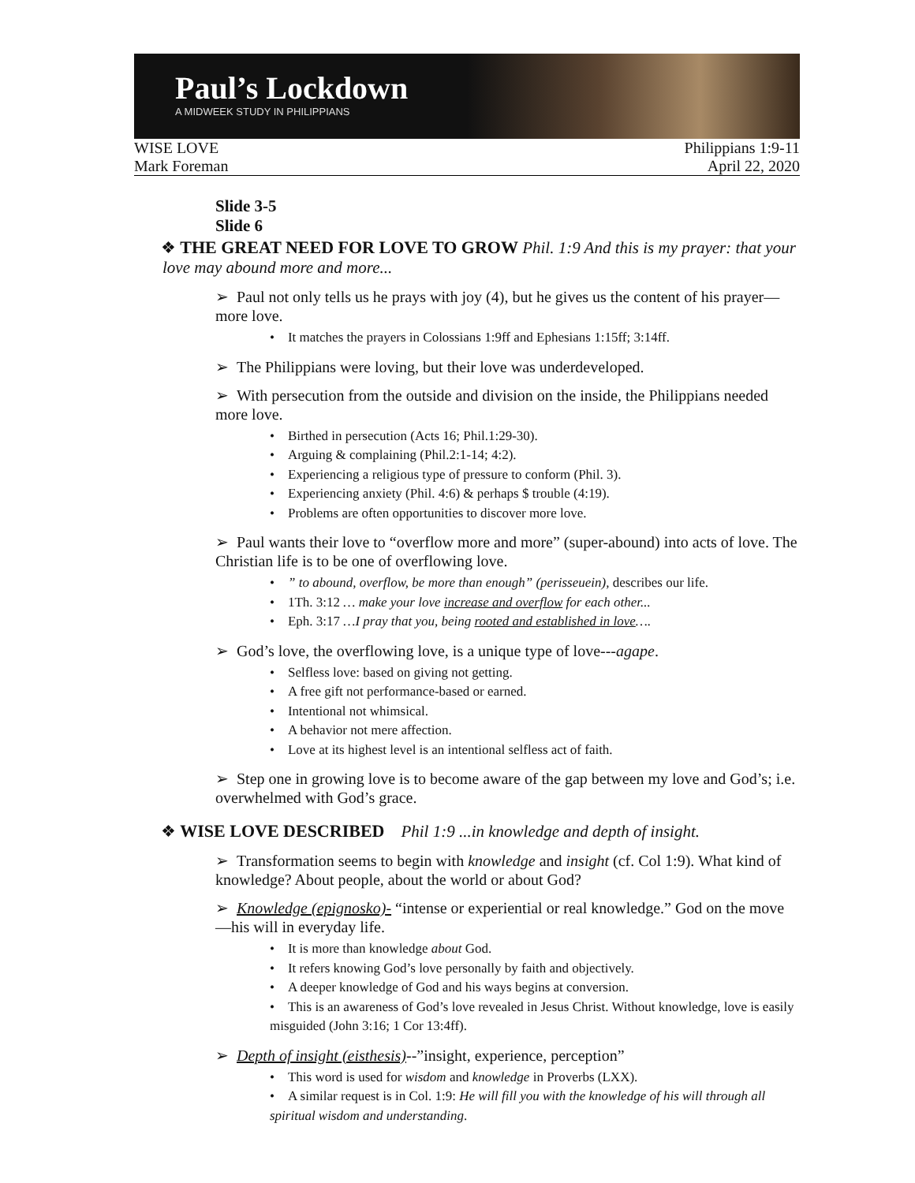Paul’s Lockdown
A MIDWEEK STUDY IN PHILIPPIANS
WISE LOVE Philippians 1:9-11
Mark Foreman April 22, 2020
Slide 3-5
Slide 6
❖ THE GREAT NEED FOR LOVE TO GROW Phil. 1:9 And this is my prayer: that your love may abound more and more...
➢ Paul not only tells us he prays with joy (4), but he gives us the content of his prayer—more love.
• It matches the prayers in Colossians 1:9ff and Ephesians 1:15ff; 3:14ff.
➢ The Philippians were loving, but their love was underdeveloped.
➢ With persecution from the outside and division on the inside, the Philippians needed more love.
• Birthed in persecution (Acts 16; Phil.1:29-30).
• Arguing & complaining (Phil.2:1-14; 4:2).
• Experiencing a religious type of pressure to conform (Phil. 3).
• Experiencing anxiety (Phil. 4:6) & perhaps $ trouble (4:19).
• Problems are often opportunities to discover more love.
➢ Paul wants their love to “overflow more and more” (super-abound) into acts of love. The Christian life is to be one of overflowing love.
• ” to abound, overflow, be more than enough” (perisseuein), describes our life.
• 1Th. 3:12 … make your love increase and overflow for each other...
• Eph. 3:17 …I pray that you, being rooted and established in love….
➢ God’s love, the overflowing love, is a unique type of love---agape.
• Selfless love: based on giving not getting.
• A free gift not performance-based or earned.
• Intentional not whimsical.
• A behavior not mere affection.
• Love at its highest level is an intentional selfless act of faith.
➢ Step one in growing love is to become aware of the gap between my love and God’s; i.e. overwhelmed with God’s grace.
❖ WISE LOVE DESCRIBED Phil 1:9 ...in knowledge and depth of insight.
➢ Transformation seems to begin with knowledge and insight (cf. Col 1:9). What kind of knowledge? About people, about the world or about God?
➢ Knowledge (epignosko)- “intense or experiential or real knowledge.” God on the move—his will in everyday life.
• It is more than knowledge about God.
• It refers knowing God’s love personally by faith and objectively.
• A deeper knowledge of God and his ways begins at conversion.
• This is an awareness of God’s love revealed in Jesus Christ. Without knowledge, love is easily misguided (John 3:16; 1 Cor 13:4ff).
➢ Depth of insight (eisthesis)--”insight, experience, perception”
• This word is used for wisdom and knowledge in Proverbs (LXX).
• A similar request is in Col. 1:9: He will fill you with the knowledge of his will through all spiritual wisdom and understanding.